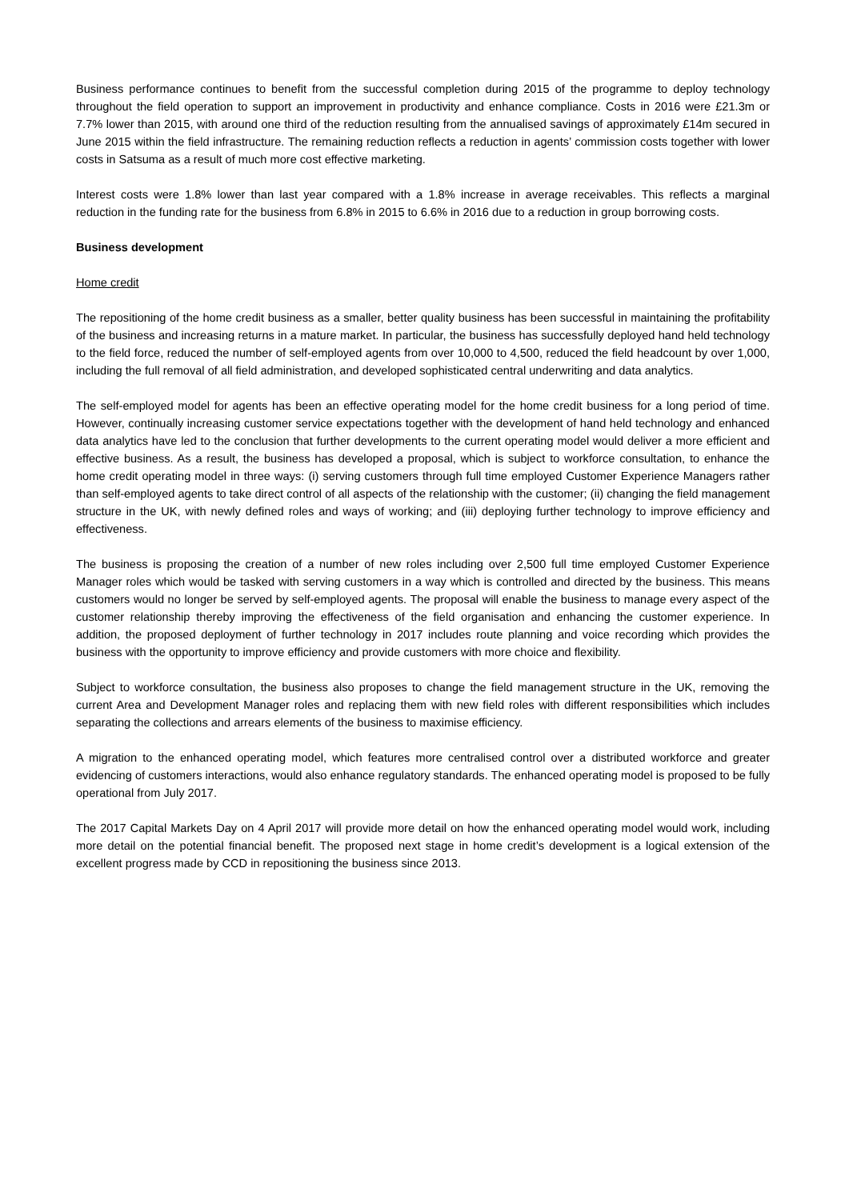Business performance continues to benefit from the successful completion during 2015 of the programme to deploy technology throughout the field operation to support an improvement in productivity and enhance compliance. Costs in 2016 were £21.3m or 7.7% lower than 2015, with around one third of the reduction resulting from the annualised savings of approximately £14m secured in June 2015 within the field infrastructure. The remaining reduction reflects a reduction in agents’ commission costs together with lower costs in Satsuma as a result of much more cost effective marketing.
Interest costs were 1.8% lower than last year compared with a 1.8% increase in average receivables. This reflects a marginal reduction in the funding rate for the business from 6.8% in 2015 to 6.6% in 2016 due to a reduction in group borrowing costs.
Business development
Home credit
The repositioning of the home credit business as a smaller, better quality business has been successful in maintaining the profitability of the business and increasing returns in a mature market. In particular, the business has successfully deployed hand held technology to the field force, reduced the number of self-employed agents from over 10,000 to 4,500, reduced the field headcount by over 1,000, including the full removal of all field administration, and developed sophisticated central underwriting and data analytics.
The self-employed model for agents has been an effective operating model for the home credit business for a long period of time. However, continually increasing customer service expectations together with the development of hand held technology and enhanced data analytics have led to the conclusion that further developments to the current operating model would deliver a more efficient and effective business. As a result, the business has developed a proposal, which is subject to workforce consultation, to enhance the home credit operating model in three ways: (i) serving customers through full time employed Customer Experience Managers rather than self-employed agents to take direct control of all aspects of the relationship with the customer; (ii) changing the field management structure in the UK, with newly defined roles and ways of working; and (iii) deploying further technology to improve efficiency and effectiveness.
The business is proposing the creation of a number of new roles including over 2,500 full time employed Customer Experience Manager roles which would be tasked with serving customers in a way which is controlled and directed by the business. This means customers would no longer be served by self-employed agents. The proposal will enable the business to manage every aspect of the customer relationship thereby improving the effectiveness of the field organisation and enhancing the customer experience. In addition, the proposed deployment of further technology in 2017 includes route planning and voice recording which provides the business with the opportunity to improve efficiency and provide customers with more choice and flexibility.
Subject to workforce consultation, the business also proposes to change the field management structure in the UK, removing the current Area and Development Manager roles and replacing them with new field roles with different responsibilities which includes separating the collections and arrears elements of the business to maximise efficiency.
A migration to the enhanced operating model, which features more centralised control over a distributed workforce and greater evidencing of customers interactions, would also enhance regulatory standards. The enhanced operating model is proposed to be fully operational from July 2017.
The 2017 Capital Markets Day on 4 April 2017 will provide more detail on how the enhanced operating model would work, including more detail on the potential financial benefit. The proposed next stage in home credit’s development is a logical extension of the excellent progress made by CCD in repositioning the business since 2013.